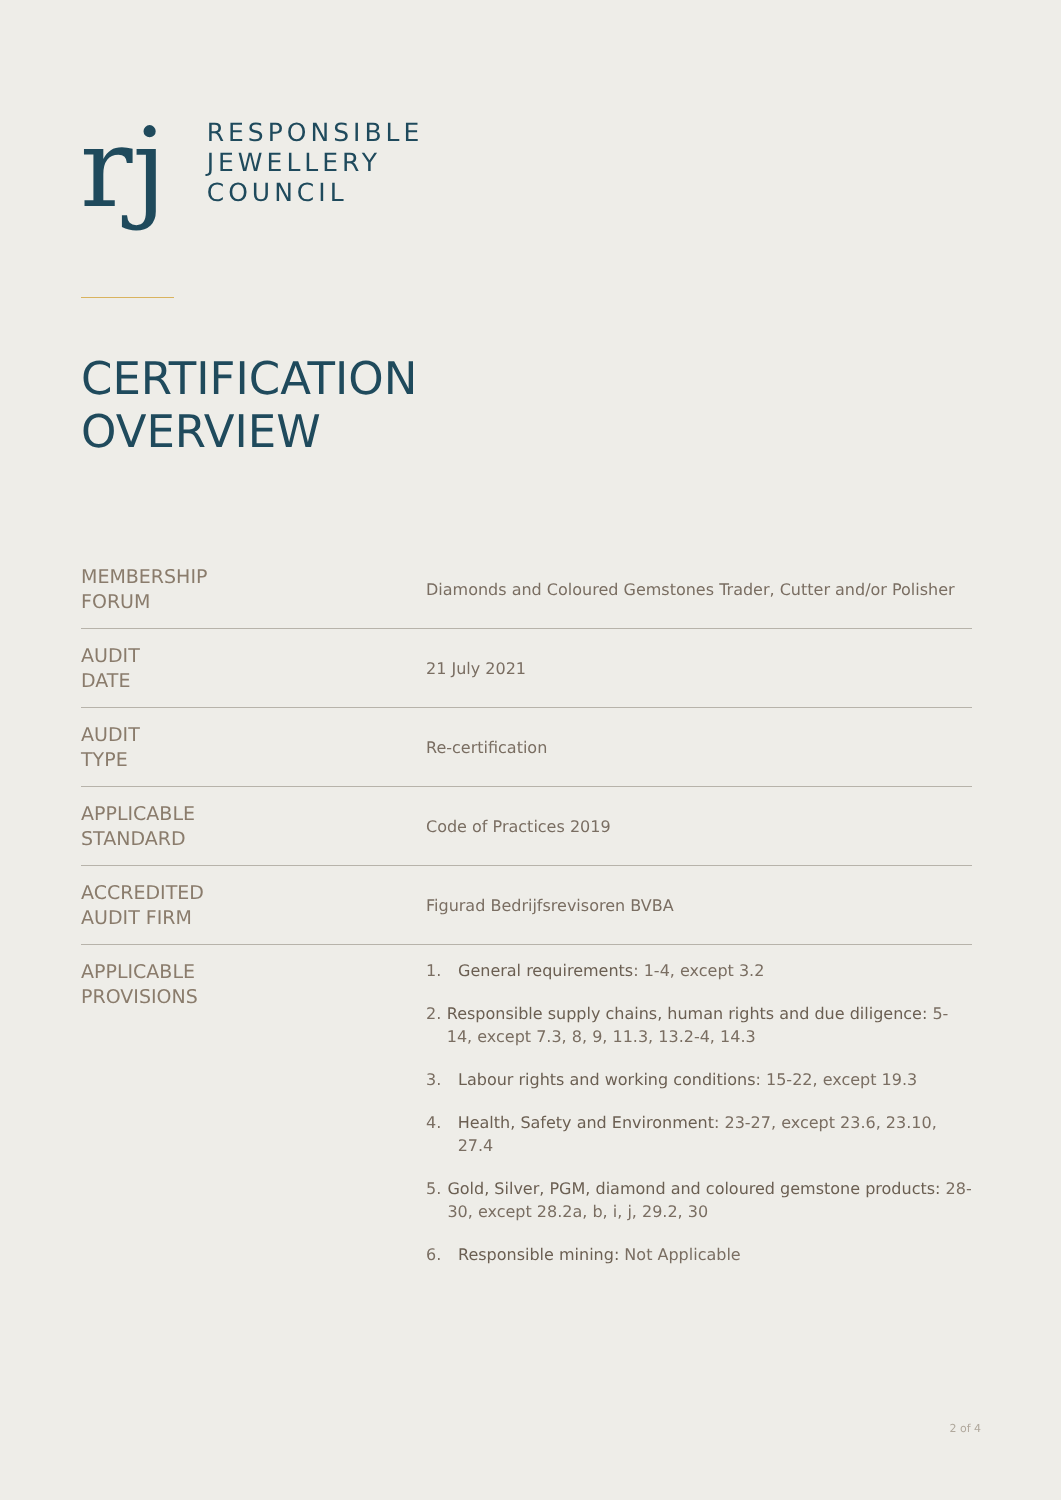rj
RESPONSIBLE
JEWELLERY
COUNCIL
CERTIFICATION
OVERVIEW
| MEMBERSHIP FORUM | Diamonds and Coloured Gemstones Trader, Cutter and/or Polisher |
| AUDIT DATE | 21 July 2021 |
| AUDIT TYPE | Re-certification |
| APPLICABLE STANDARD | Code of Practices 2019 |
| ACCREDITED AUDIT FIRM | Figurad Bedrijfsrevisoren BVBA |
| APPLICABLE PROVISIONS | 1. General requirements : 1-4, except 3.2 2. Responsible supply chains, human rights and due diligence: 5-14, except 7.3, 8, 9, 11.3, 13.2-4, 14.3 3. Labour rights and working conditions : 15-22, except 19.3 4. Health, Safety and Environment : 23-27, except 23.6, 23.10, 27.4 5. Gold, Silver, PGM, diamond and coloured gemstone products: 28-30, except 28.2a, b, i, j, 29.2, 30 6. Responsible mining: Not Applicable |
2 of 4